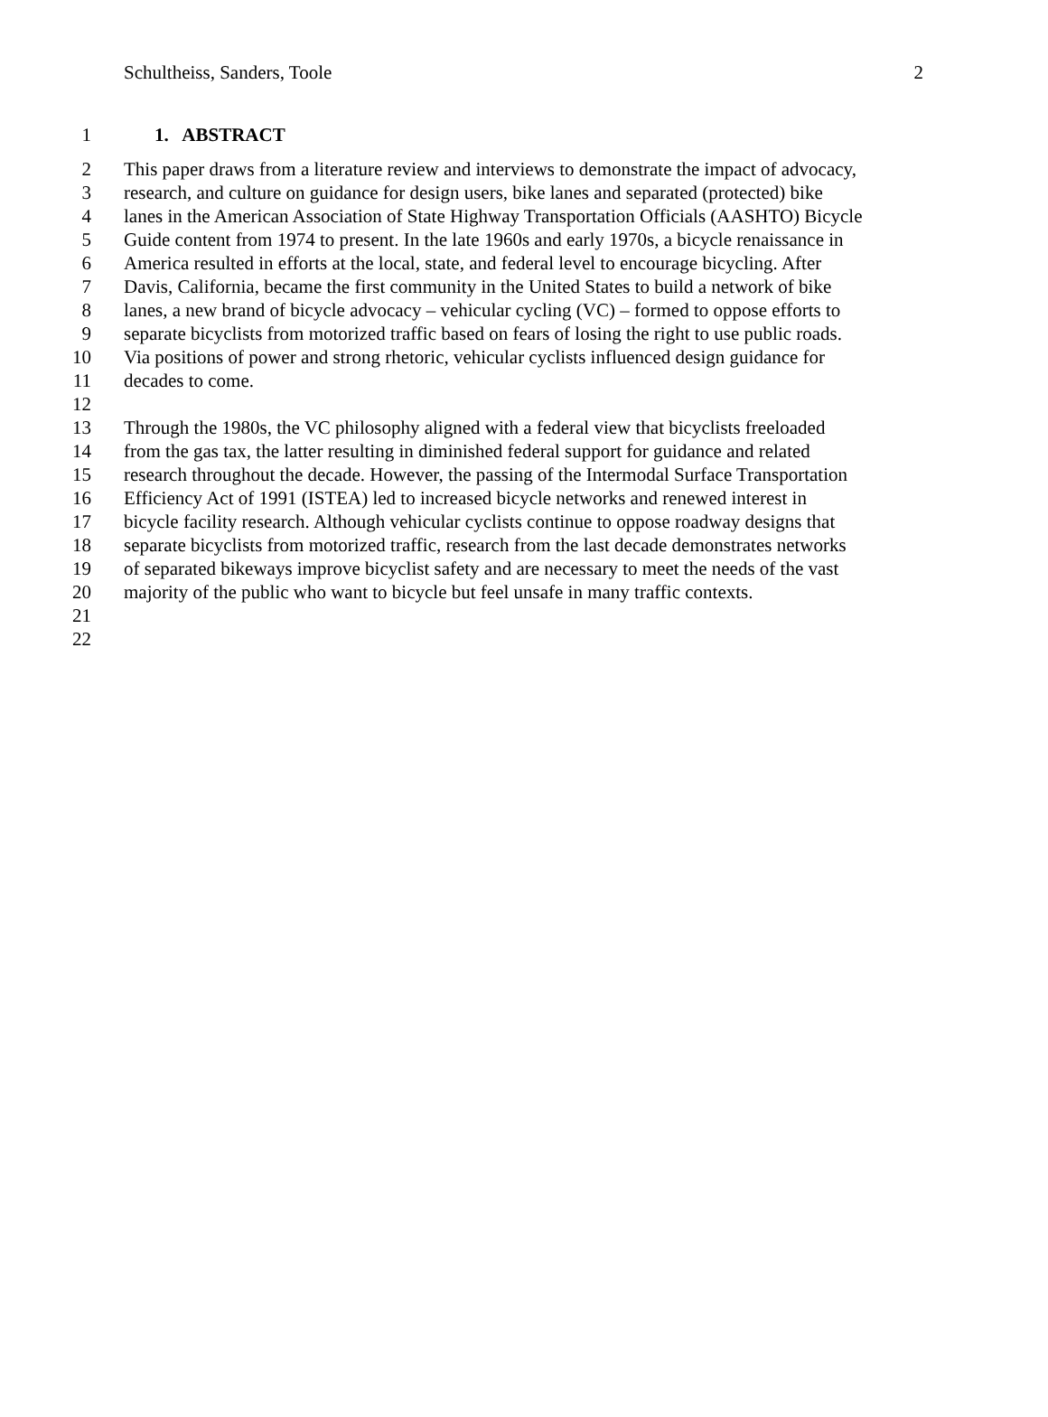Schultheiss, Sanders, Toole 2
1 1. ABSTRACT
2 This paper draws from a literature review and interviews to demonstrate the impact of advocacy,
3 research, and culture on guidance for design users, bike lanes and separated (protected) bike
4 lanes in the American Association of State Highway Transportation Officials (AASHTO) Bicycle
5 Guide content from 1974 to present. In the late 1960s and early 1970s, a bicycle renaissance in
6 America resulted in efforts at the local, state, and federal level to encourage bicycling. After
7 Davis, California, became the first community in the United States to build a network of bike
8 lanes, a new brand of bicycle advocacy – vehicular cycling (VC) – formed to oppose efforts to
9 separate bicyclists from motorized traffic based on fears of losing the right to use public roads.
10 Via positions of power and strong rhetoric, vehicular cyclists influenced design guidance for
11 decades to come.
12
13 Through the 1980s, the VC philosophy aligned with a federal view that bicyclists freeloaded
14 from the gas tax, the latter resulting in diminished federal support for guidance and related
15 research throughout the decade. However, the passing of the Intermodal Surface Transportation
16 Efficiency Act of 1991 (ISTEA) led to increased bicycle networks and renewed interest in
17 bicycle facility research. Although vehicular cyclists continue to oppose roadway designs that
18 separate bicyclists from motorized traffic, research from the last decade demonstrates networks
19 of separated bikeways improve bicyclist safety and are necessary to meet the needs of the vast
20 majority of the public who want to bicycle but feel unsafe in many traffic contexts.
21
22